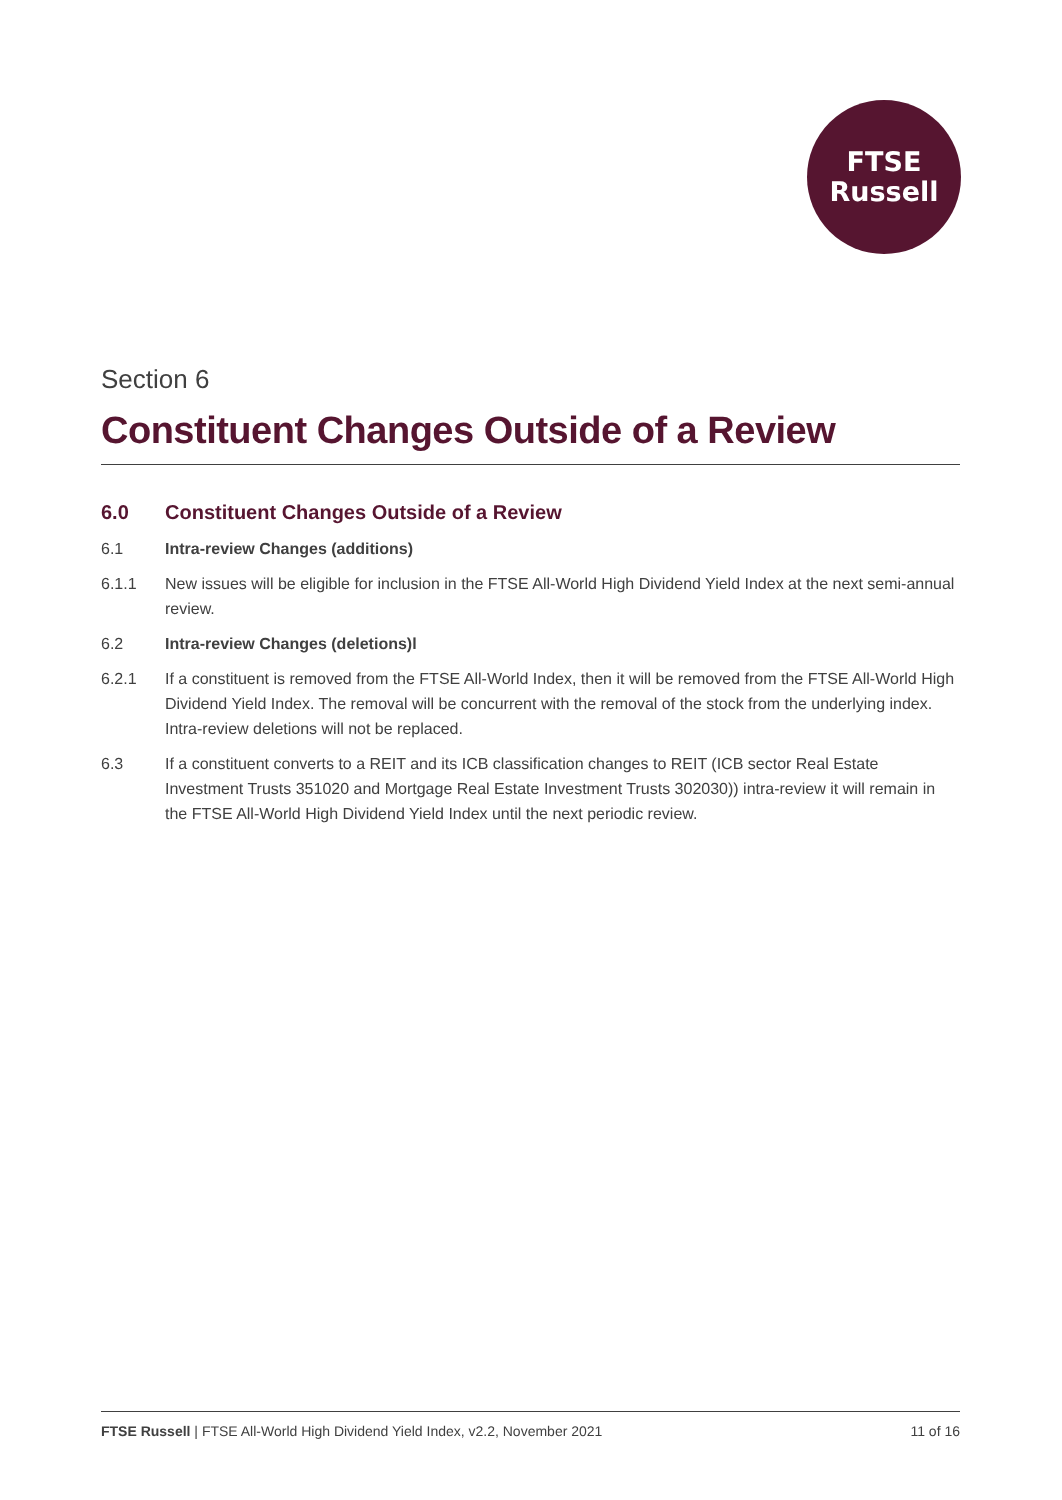FTSE
Russell
Section 6
Constituent Changes Outside of a Review
6.0 Constituent Changes Outside of a Review
6.1 Intra-review Changes (additions)
6.1.1 New issues will be eligible for inclusion in the FTSE All-World High Dividend Yield Index at the next semi-annual review.
6.2 Intra-review Changes (deletions)l
6.2.1 If a constituent is removed from the FTSE All-World Index, then it will be removed from the FTSE All-World High Dividend Yield Index. The removal will be concurrent with the removal of the stock from the underlying index. Intra-review deletions will not be replaced.
6.3 If a constituent converts to a REIT and its ICB classification changes to REIT (ICB sector Real Estate Investment Trusts 351020 and Mortgage Real Estate Investment Trusts 302030)) intra-review it will remain in the FTSE All-World High Dividend Yield Index until the next periodic review.
FTSE Russell | FTSE All-World High Dividend Yield Index, v2.2, November 2021 11 of 16